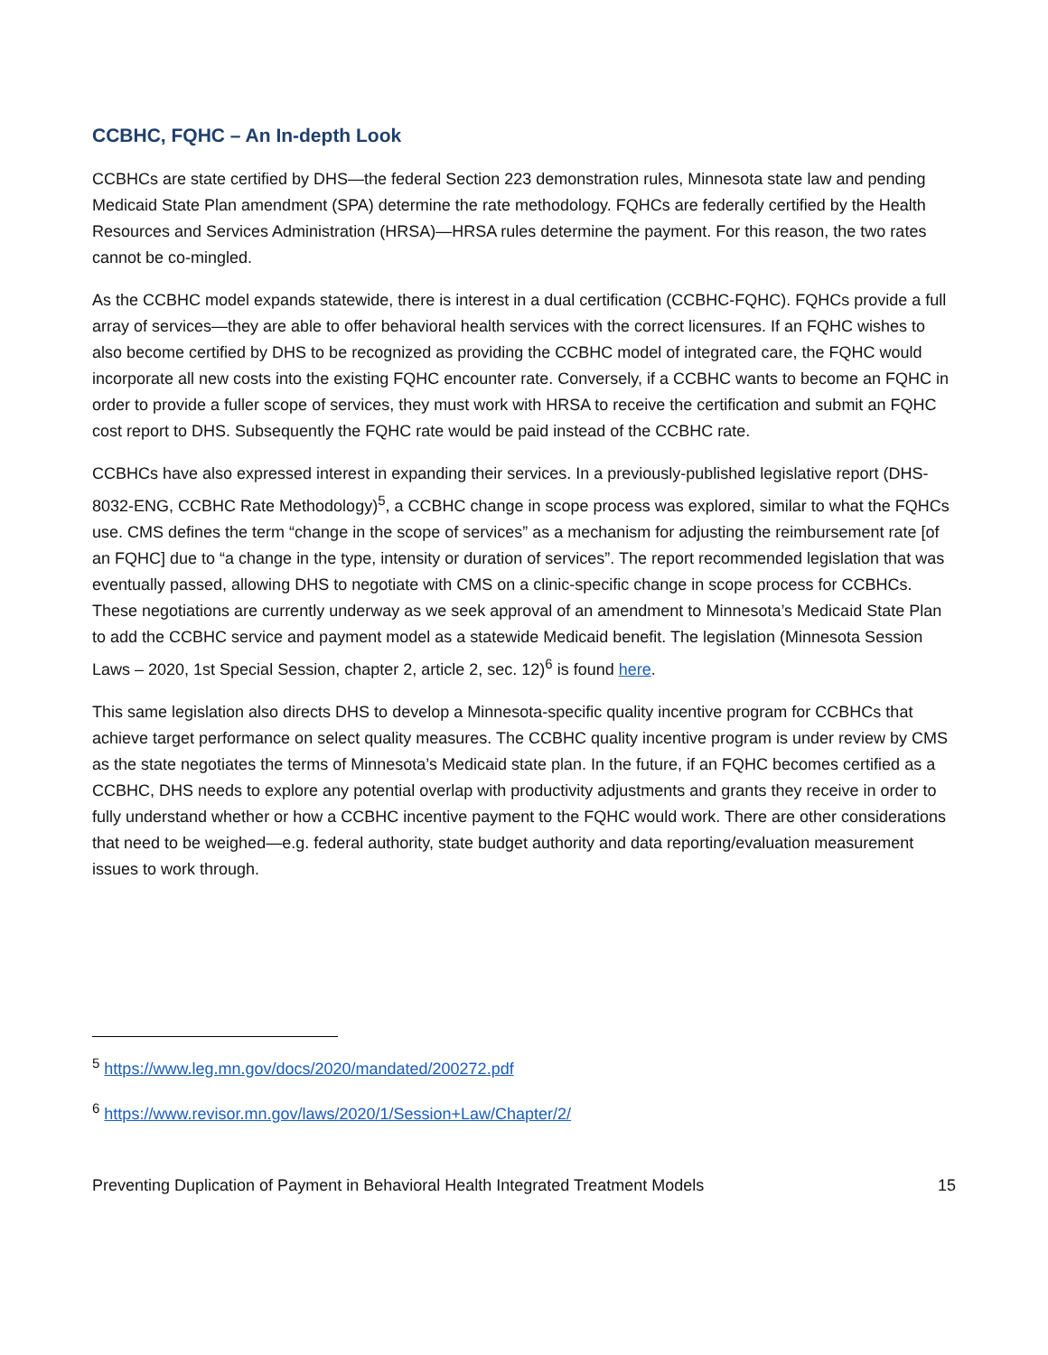CCBHC, FQHC – An In-depth Look
CCBHCs are state certified by DHS—the federal Section 223 demonstration rules, Minnesota state law and pending Medicaid State Plan amendment (SPA) determine the rate methodology. FQHCs are federally certified by the Health Resources and Services Administration (HRSA)—HRSA rules determine the payment. For this reason, the two rates cannot be co-mingled.
As the CCBHC model expands statewide, there is interest in a dual certification (CCBHC-FQHC). FQHCs provide a full array of services—they are able to offer behavioral health services with the correct licensures. If an FQHC wishes to also become certified by DHS to be recognized as providing the CCBHC model of integrated care, the FQHC would incorporate all new costs into the existing FQHC encounter rate. Conversely, if a CCBHC wants to become an FQHC in order to provide a fuller scope of services, they must work with HRSA to receive the certification and submit an FQHC cost report to DHS. Subsequently the FQHC rate would be paid instead of the CCBHC rate.
CCBHCs have also expressed interest in expanding their services. In a previously-published legislative report (DHS-8032-ENG, CCBHC Rate Methodology)<sup>5</sup>, a CCBHC change in scope process was explored, similar to what the FQHCs use. CMS defines the term “change in the scope of services” as a mechanism for adjusting the reimbursement rate [of an FQHC] due to “a change in the type, intensity or duration of services”. The report recommended legislation that was eventually passed, allowing DHS to negotiate with CMS on a clinic-specific change in scope process for CCBHCs. These negotiations are currently underway as we seek approval of an amendment to Minnesota’s Medicaid State Plan to add the CCBHC service and payment model as a statewide Medicaid benefit. The legislation (Minnesota Session Laws – 2020, 1st Special Session, chapter 2, article 2, sec. 12)<sup>6</sup> is found here.
This same legislation also directs DHS to develop a Minnesota-specific quality incentive program for CCBHCs that achieve target performance on select quality measures. The CCBHC quality incentive program is under review by CMS as the state negotiates the terms of Minnesota’s Medicaid state plan. In the future, if an FQHC becomes certified as a CCBHC, DHS needs to explore any potential overlap with productivity adjustments and grants they receive in order to fully understand whether or how a CCBHC incentive payment to the FQHC would work. There are other considerations that need to be weighed—e.g. federal authority, state budget authority and data reporting/evaluation measurement issues to work through.
<sup>5</sup> https://www.leg.mn.gov/docs/2020/mandated/200272.pdf
<sup>6</sup> https://www.revisor.mn.gov/laws/2020/1/Session+Law/Chapter/2/
Preventing Duplication of Payment in Behavioral Health Integrated Treatment Models 15